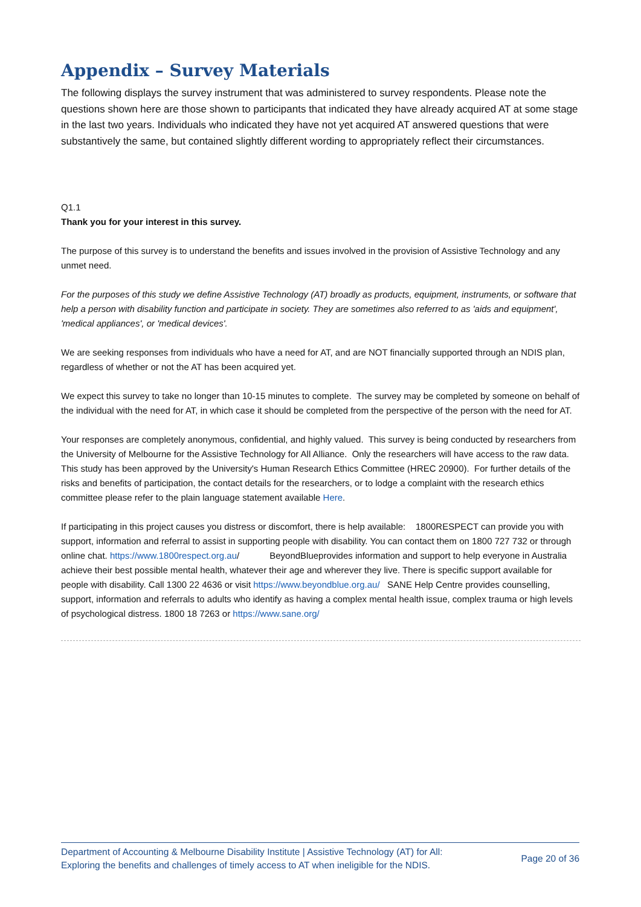Appendix – Survey Materials
The following displays the survey instrument that was administered to survey respondents. Please note the questions shown here are those shown to participants that indicated they have already acquired AT at some stage in the last two years. Individuals who indicated they have not yet acquired AT answered questions that were substantively the same, but contained slightly different wording to appropriately reflect their circumstances.
Q1.1
Thank you for your interest in this survey.
The purpose of this survey is to understand the benefits and issues involved in the provision of Assistive Technology and any unmet need.
For the purposes of this study we define Assistive Technology (AT) broadly as products, equipment, instruments, or software that help a person with disability function and participate in society. They are sometimes also referred to as 'aids and equipment', 'medical appliances', or 'medical devices'.
We are seeking responses from individuals who have a need for AT, and are NOT financially supported through an NDIS plan, regardless of whether or not the AT has been acquired yet.
We expect this survey to take no longer than 10-15 minutes to complete. The survey may be completed by someone on behalf of the individual with the need for AT, in which case it should be completed from the perspective of the person with the need for AT.
Your responses are completely anonymous, confidential, and highly valued. This survey is being conducted by researchers from the University of Melbourne for the Assistive Technology for All Alliance. Only the researchers will have access to the raw data. This study has been approved by the University's Human Research Ethics Committee (HREC 20900). For further details of the risks and benefits of participation, the contact details for the researchers, or to lodge a complaint with the research ethics committee please refer to the plain language statement available Here.
If participating in this project causes you distress or discomfort, there is help available: 1800RESPECT can provide you with support, information and referral to assist in supporting people with disability. You can contact them on 1800 727 732 or through online chat. https://www.1800respect.org.au/ BeyondBlueprovides information and support to help everyone in Australia achieve their best possible mental health, whatever their age and wherever they live. There is specific support available for people with disability. Call 1300 22 4636 or visit https://www.beyondblue.org.au/ SANE Help Centre provides counselling, support, information and referrals to adults who identify as having a complex mental health issue, complex trauma or high levels of psychological distress. 1800 18 7263 or https://www.sane.org/
Department of Accounting & Melbourne Disability Institute | Assistive Technology (AT) for All:
Exploring the benefits and challenges of timely access to AT when ineligible for the NDIS.
Page 20 of 36